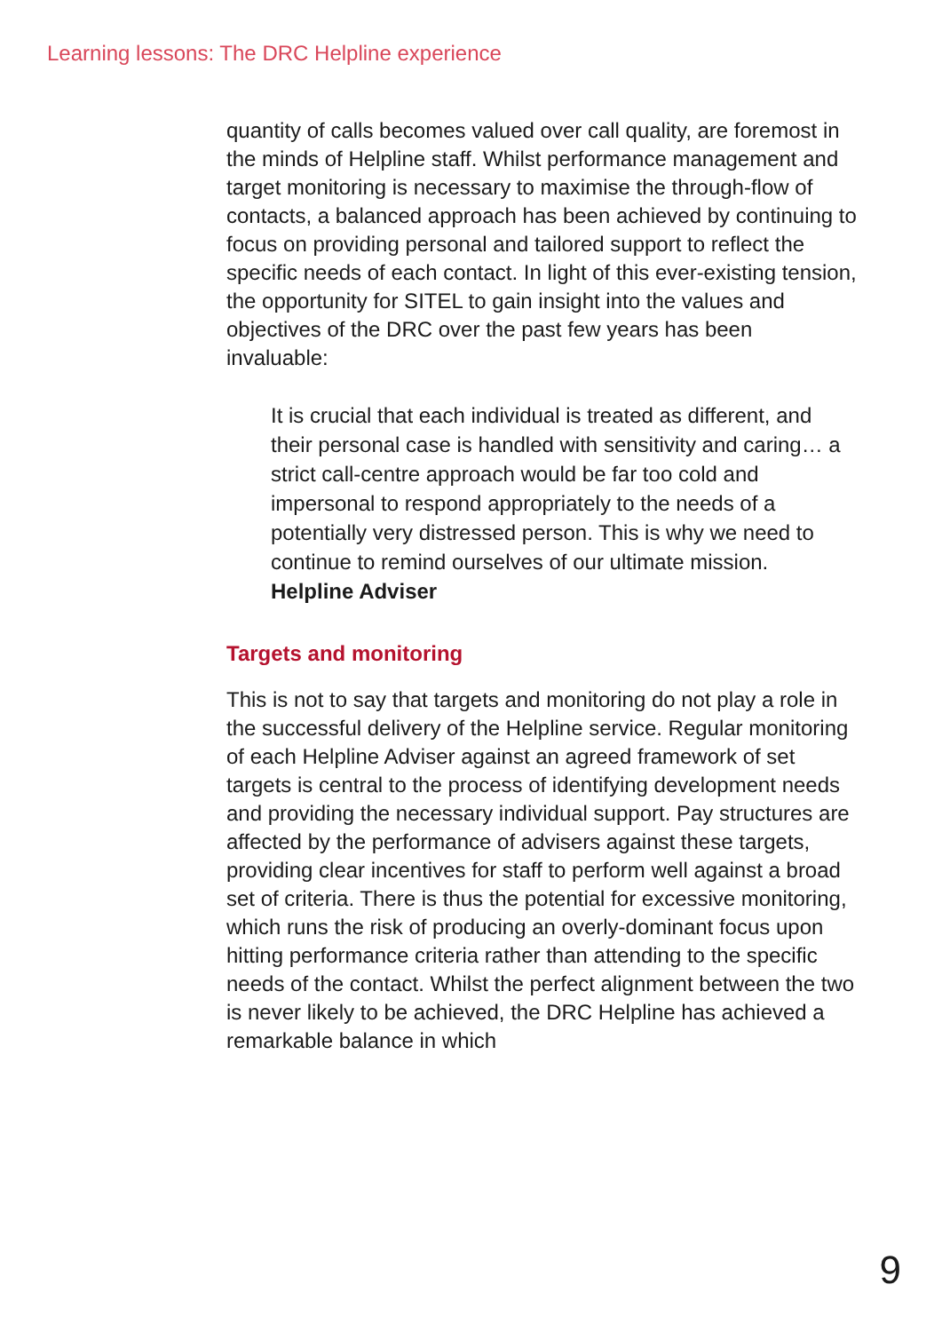Learning lessons: The DRC Helpline experience
quantity of calls becomes valued over call quality, are foremost in the minds of Helpline staff. Whilst performance management and target monitoring is necessary to maximise the through-flow of contacts, a balanced approach has been achieved by continuing to focus on providing personal and tailored support to reflect the specific needs of each contact. In light of this ever-existing tension, the opportunity for SITEL to gain insight into the values and objectives of the DRC over the past few years has been invaluable:
It is crucial that each individual is treated as different, and their personal case is handled with sensitivity and caring… a strict call-centre approach would be far too cold and impersonal to respond appropriately to the needs of a potentially very distressed person. This is why we need to continue to remind ourselves of our ultimate mission.
Helpline Adviser
Targets and monitoring
This is not to say that targets and monitoring do not play a role in the successful delivery of the Helpline service. Regular monitoring of each Helpline Adviser against an agreed framework of set targets is central to the process of identifying development needs and providing the necessary individual support. Pay structures are affected by the performance of advisers against these targets, providing clear incentives for staff to perform well against a broad set of criteria. There is thus the potential for excessive monitoring, which runs the risk of producing an overly-dominant focus upon hitting performance criteria rather than attending to the specific needs of the contact. Whilst the perfect alignment between the two is never likely to be achieved, the DRC Helpline has achieved a remarkable balance in which
9